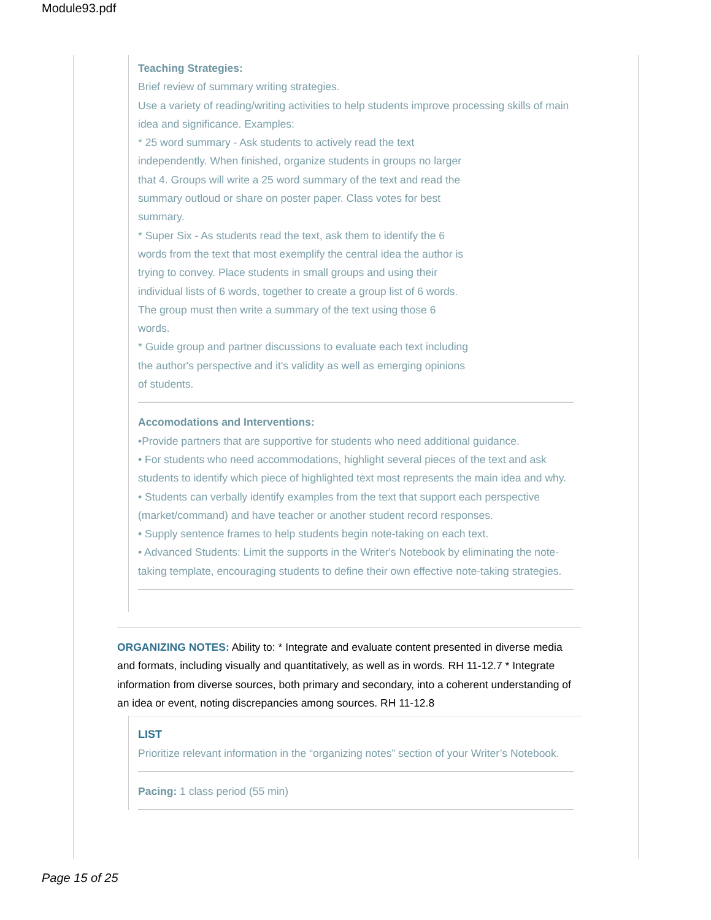Module93.pdf
Teaching Strategies:
Brief review of summary writing strategies.
Use a variety of reading/writing activities to help students improve processing skills of main idea and significance. Examples:
* 25 word summary - Ask students to actively read the text
independently. When finished, organize students in groups no larger
that 4. Groups will write a 25 word summary of the text and read the
summary outloud or share on poster paper. Class votes for best
summary.
* Super Six - As students read the text, ask them to identify the 6
words from the text that most exemplify the central idea the author is
trying to convey. Place students in small groups and using their
individual lists of 6 words, together to create a group list of 6 words.
The group must then write a summary of the text using those 6
words.
* Guide group and partner discussions to evaluate each text including
the author's perspective and it's validity as well as emerging opinions
of students.
Accomodations and Interventions:
•Provide partners that are supportive for students who need additional guidance.
• For students who need accommodations, highlight several pieces of the text and ask students to identify which piece of highlighted text most represents the main idea and why.
• Students can verbally identify examples from the text that support each perspective (market/command) and have teacher or another student record responses.
• Supply sentence frames to help students begin note-taking on each text.
• Advanced Students: Limit the supports in the Writer's Notebook by eliminating the note-taking template, encouraging students to define their own effective note-taking strategies.
ORGANIZING NOTES: Ability to: * Integrate and evaluate content presented in diverse media and formats, including visually and quantitatively, as well as in words. RH 11-12.7 * Integrate information from diverse sources, both primary and secondary, into a coherent understanding of an idea or event, noting discrepancies among sources. RH 11-12.8
LIST
Prioritize relevant information in the “organizing notes” section of your Writer’s Notebook.
Pacing: 1 class period (55 min)
Page 15 of 25